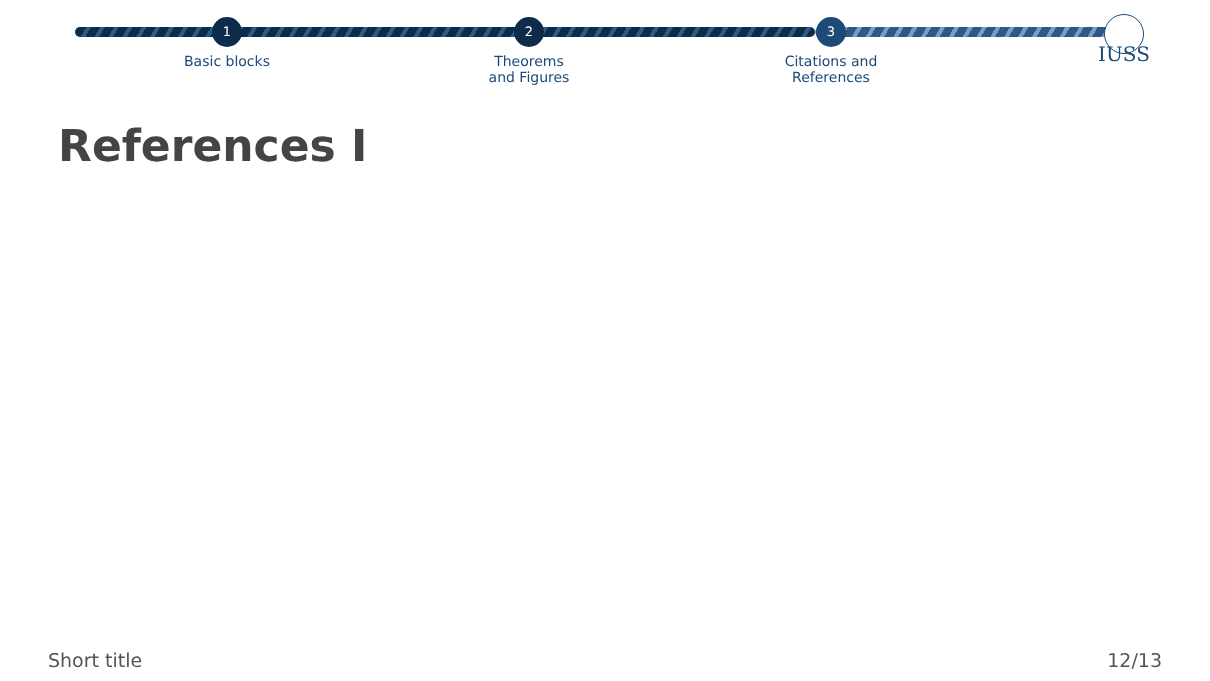1
Basic blocks
2
Theorems
and Figures
3
Citations and
References
IUSS
References I
Short title 12/13